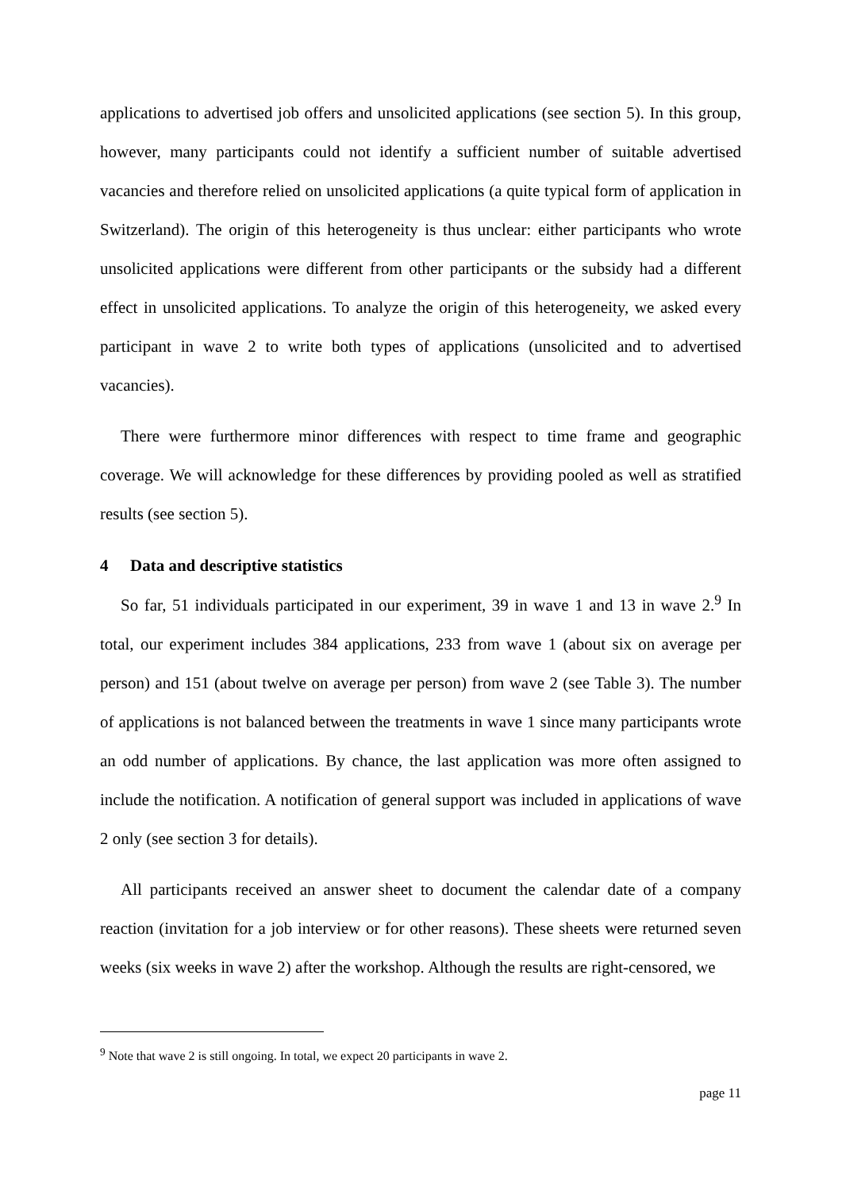applications to advertised job offers and unsolicited applications (see section 5). In this group, however, many participants could not identify a sufficient number of suitable advertised vacancies and therefore relied on unsolicited applications (a quite typical form of application in Switzerland). The origin of this heterogeneity is thus unclear: either participants who wrote unsolicited applications were different from other participants or the subsidy had a different effect in unsolicited applications. To analyze the origin of this heterogeneity, we asked every participant in wave 2 to write both types of applications (unsolicited and to advertised vacancies).
There were furthermore minor differences with respect to time frame and geographic coverage. We will acknowledge for these differences by providing pooled as well as stratified results (see section 5).
4 Data and descriptive statistics
So far, 51 individuals participated in our experiment, 39 in wave 1 and 13 in wave 2.<sup>9</sup> In total, our experiment includes 384 applications, 233 from wave 1 (about six on average per person) and 151 (about twelve on average per person) from wave 2 (see Table 3). The number of applications is not balanced between the treatments in wave 1 since many participants wrote an odd number of applications. By chance, the last application was more often assigned to include the notification. A notification of general support was included in applications of wave 2 only (see section 3 for details).
All participants received an answer sheet to document the calendar date of a company reaction (invitation for a job interview or for other reasons). These sheets were returned seven weeks (six weeks in wave 2) after the workshop. Although the results are right-censored, we
<sup>9</sup> Note that wave 2 is still ongoing. In total, we expect 20 participants in wave 2.
page 11